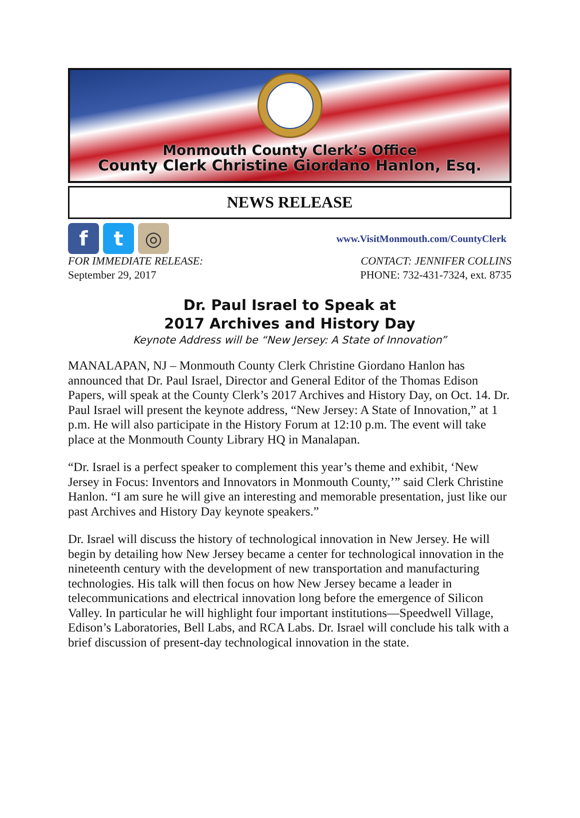Monmouth County Clerk’s Office
County Clerk Christine Giordano Hanlon, Esq.
NEWS RELEASE
f t ◎
www.VisitMonmouth.com/CountyClerk
FOR IMMEDIATE RELEASE:
September 29, 2017
CONTACT: JENNIFER COLLINS
PHONE: 732-431-7324, ext. 8735
Dr. Paul Israel to Speak at
2017 Archives and History Day
Keynote Address will be “New Jersey: A State of Innovation”
MANALAPAN, NJ – Monmouth County Clerk Christine Giordano Hanlon has announced that Dr. Paul Israel, Director and General Editor of the Thomas Edison Papers, will speak at the County Clerk’s 2017 Archives and History Day, on Oct. 14. Dr. Paul Israel will present the keynote address, “New Jersey: A State of Innovation,” at 1 p.m. He will also participate in the History Forum at 12:10 p.m. The event will take place at the Monmouth County Library HQ in Manalapan.
“Dr. Israel is a perfect speaker to complement this year’s theme and exhibit, ‘New Jersey in Focus: Inventors and Innovators in Monmouth County,’” said Clerk Christine Hanlon. “I am sure he will give an interesting and memorable presentation, just like our past Archives and History Day keynote speakers.”
Dr. Israel will discuss the history of technological innovation in New Jersey. He will begin by detailing how New Jersey became a center for technological innovation in the nineteenth century with the development of new transportation and manufacturing technologies. His talk will then focus on how New Jersey became a leader in telecommunications and electrical innovation long before the emergence of Silicon Valley. In particular he will highlight four important institutions—Speedwell Village, Edison’s Laboratories, Bell Labs, and RCA Labs. Dr. Israel will conclude his talk with a brief discussion of present-day technological innovation in the state.